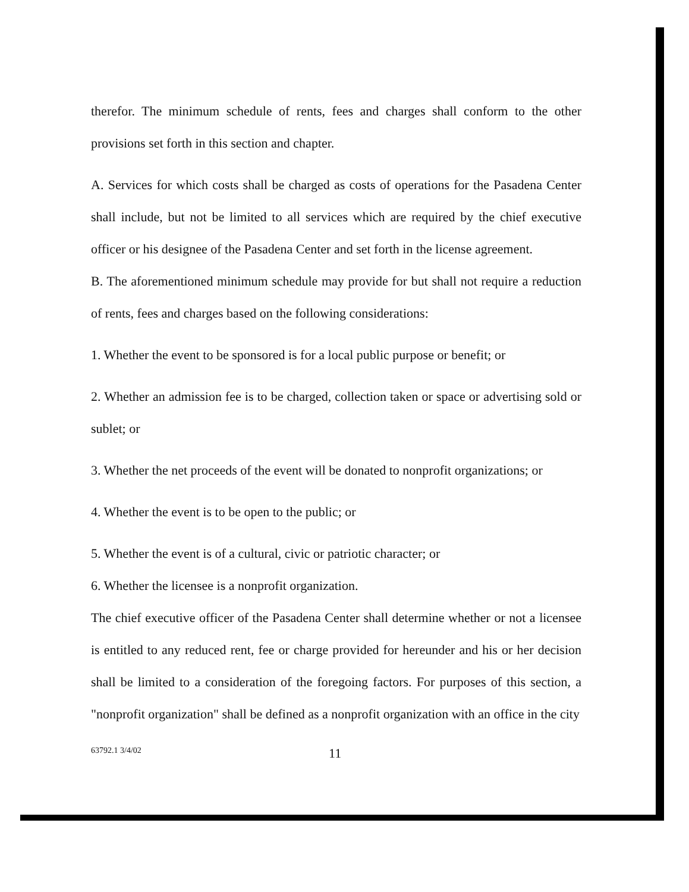therefor. The minimum schedule of rents, fees and charges shall conform to the other provisions set forth in this section and chapter.
A. Services for which costs shall be charged as costs of operations for the Pasadena Center shall include, but not be limited to all services which are required by the chief executive officer or his designee of the Pasadena Center and set forth in the license agreement.
B. The aforementioned minimum schedule may provide for but shall not require a reduction of rents, fees and charges based on the following considerations:
1. Whether the event to be sponsored is for a local public purpose or benefit; or
2. Whether an admission fee is to be charged, collection taken or space or advertising sold or sublet; or
3. Whether the net proceeds of the event will be donated to nonprofit organizations; or
4. Whether the event is to be open to the public; or
5. Whether the event is of a cultural, civic or patriotic character; or
6. Whether the licensee is a nonprofit organization.
The chief executive officer of the Pasadena Center shall determine whether or not a licensee is entitled to any reduced rent, fee or charge provided for hereunder and his or her decision shall be limited to a consideration of the foregoing factors. For purposes of this section, a "nonprofit organization" shall be defined as a nonprofit organization with an office in the city
63792.1 3/4/02 11